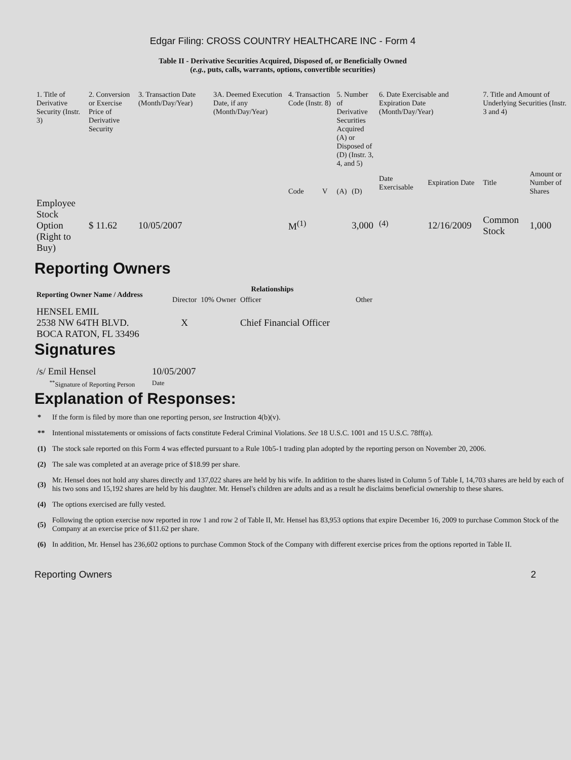Edgar Filing: CROSS COUNTRY HEALTHCARE INC - Form 4
Table II - Derivative Securities Acquired, Disposed of, or Beneficially Owned
(e.g., puts, calls, warrants, options, convertible securities)
| 1. Title of Derivative Security (Instr. 3) | 2. Conversion or Exercise Price of Derivative Security | 3. Transaction Date (Month/Day/Year) | 3A. Deemed Execution Date, if any (Month/Day/Year) | 4. Transaction Code (Instr. 8) | | 5. Number of Derivative Securities Acquired (A) or Disposed of (D) (Instr. 3, 4, and 5) | | 6. Date Exercisable and Expiration Date (Month/Day/Year) | | 7. Title and Amount of Underlying Securities (Instr. 3 and 4) | |
| --- | --- | --- | --- | --- | --- | --- | --- | --- | --- | --- | --- |
| | | | | Code | V | (A) | (D) | Date Exercisable | Expiration Date | Title | Amount or Number of Shares |
| Employee Stock Option (Right to Buy) | $ 11.62 | 10/05/2007 | | M<sup>(1)</sup> | | | 3,000 | <sup>(4)</sup> | 12/16/2009 | Common Stock | 1,000 |
Reporting Owners
| Reporting Owner Name / Address | Relationships | | | |
| --- | --- | --- | --- | --- |
| | Director | 10% Owner | Officer | Other |
| HENSEL EMIL 2538 NW 64TH BLVD. BOCA RATON, FL 33496 | X | | Chief Financial Officer | |
Signatures
| /s/ Emil Hensel | 10/05/2007 |
| <sup>**</sup> Signature of Reporting Person | Date |
Explanation of Responses:
| * | If the form is filed by more than one reporting person, see Instruction 4(b)(v). |
| ** | Intentional misstatements or omissions of facts constitute Federal Criminal Violations. See 18 U.S.C. 1001 and 15 U.S.C. 78ff(a). |
| (1) | The stock sale reported on this Form 4 was effected pursuant to a Rule 10b5-1 trading plan adopted by the reporting person on November 20, 2006. |
| (2) | The sale was completed at an average price of $18.99 per share. |
| (3) | Mr. Hensel does not hold any shares directly and 137,022 shares are held by his wife. In addition to the shares listed in Column 5 of Table I, 14,703 shares are held by each of his two sons and 15,192 shares are held by his daughter. Mr. Hensel's children are adults and as a result he disclaims beneficial ownership to these shares. |
| (4) | The options exercised are fully vested. |
| (5) | Following the option exercise now reported in row 1 and row 2 of Table II, Mr. Hensel has 83,953 options that expire December 16, 2009 to purchase Common Stock of the Company at an exercise price of $11.62 per share. |
| (6) | In addition, Mr. Hensel has 236,602 options to purchase Common Stock of the Company with different exercise prices from the options reported in Table II. |
Reporting Owners 2